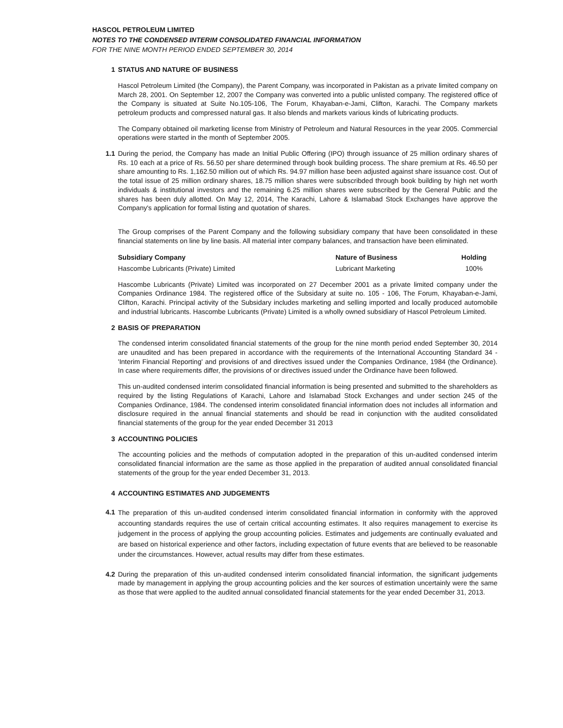HASCOL PETROLEUM LIMITED
NOTES TO THE CONDENSED INTERIM CONSOLIDATED FINANCIAL INFORMATION
FOR THE NINE MONTH PERIOD ENDED SEPTEMBER 30, 2014
1 STATUS AND NATURE OF BUSINESS
Hascol Petroleum Limited (the Company), the Parent Company, was incorporated in Pakistan as a private limited company on March 28, 2001. On September 12, 2007 the Company was converted into a public unlisted company. The registered office of the Company is situated at Suite No.105-106, The Forum, Khayaban-e-Jami, Clifton, Karachi. The Company markets petroleum products and compressed natural gas. It also blends and markets various kinds of lubricating products.
The Company obtained oil marketing license from Ministry of Petroleum and Natural Resources in the year 2005. Commercial operations were started in the month of September 2005.
1.1 During the period, the Company has made an Initial Public Offering (IPO) through issuance of 25 million ordinary shares of Rs. 10 each at a price of Rs. 56.50 per share determined through book building process. The share premium at Rs. 46.50 per share amounting to Rs. 1,162.50 million out of which Rs. 94.97 million hase been adjusted against share issuance cost. Out of the total issue of 25 million ordinary shares, 18.75 million shares were subscribded through book building by high net worth individuals & institutional investors and the remaining 6.25 million shares were subscribed by the General Public and the shares has been duly allotted. On May 12, 2014, The Karachi, Lahore & Islamabad Stock Exchanges have approve the Company's application for formal listing and quotation of shares.
The Group comprises of the Parent Company and the following subsidiary company that have been consolidated in these financial statements on line by line basis. All material inter company balances, and transaction have been eliminated.
| Subsidiary Company | Nature of Business | Holding |
| --- | --- | --- |
| Hascombe Lubricants (Private) Limited | Lubricant Marketing | 100% |
Hascombe Lubricants (Private) Limited was incorporated on 27 December 2001 as a private limited company under the Companies Ordinance 1984. The registered office of the Subsidary at suite no. 105 - 106, The Forum, Khayaban-e-Jami, Clifton, Karachi. Principal activity of the Subsidary includes marketing and selling imported and locally produced automobile and industrial lubricants. Hascombe Lubricants (Private) Limited is a wholly owned subsidiary of Hascol Petroleum Limited.
2 BASIS OF PREPARATION
The condensed interim consolidated financial statements of the group for the nine month period ended September 30, 2014 are unaudited and has been prepared in accordance with the requirements of the International Accounting Standard 34 - 'Interim Financial Reporting' and provisions of and directives issued under the Companies Ordinance, 1984 (the Ordinance). In case where requirements differ, the provisions of or directives issued under the Ordinance have been followed.
This un-audited condensed interim consolidated financial information is being presented and submitted to the shareholders as required by the listing Regulations of Karachi, Lahore and Islamabad Stock Exchanges and under section 245 of the Companies Ordinance, 1984. The condensed interim consolidated financial information does not includes all information and disclosure required in the annual financial statements and should be read in conjunction with the audited consolidated financial statements of the group for the year ended December 31 2013
3 ACCOUNTING POLICIES
The accounting policies and the methods of computation adopted in the preparation of this un-audited condensed interim consolidated financial information are the same as those applied in the preparation of audited annual consolidated financial statements of the group for the year ended December 31, 2013.
4 ACCOUNTING ESTIMATES AND JUDGEMENTS
4.1
The preparation of this un-audited condensed interim consolidated financial information in conformity with the approved accounting standards requires the use of certain critical accounting estimates. It also requires management to exercise its judgement in the process of applying the group accounting policies. Estimates and judgements are continually evaluated and are based on historical experience and other factors, including expectation of future events that are believed to be reasonable under the circumstances. However, actual results may differ from these estimates.
4.2 During the preparation of this un-audited condensed interim consolidated financial information, the significant judgements made by management in applying the group accounting policies and the ker sources of estimation uncertainly were the same as those that were applied to the audited annual consolidated financial statements for the year ended December 31, 2013.